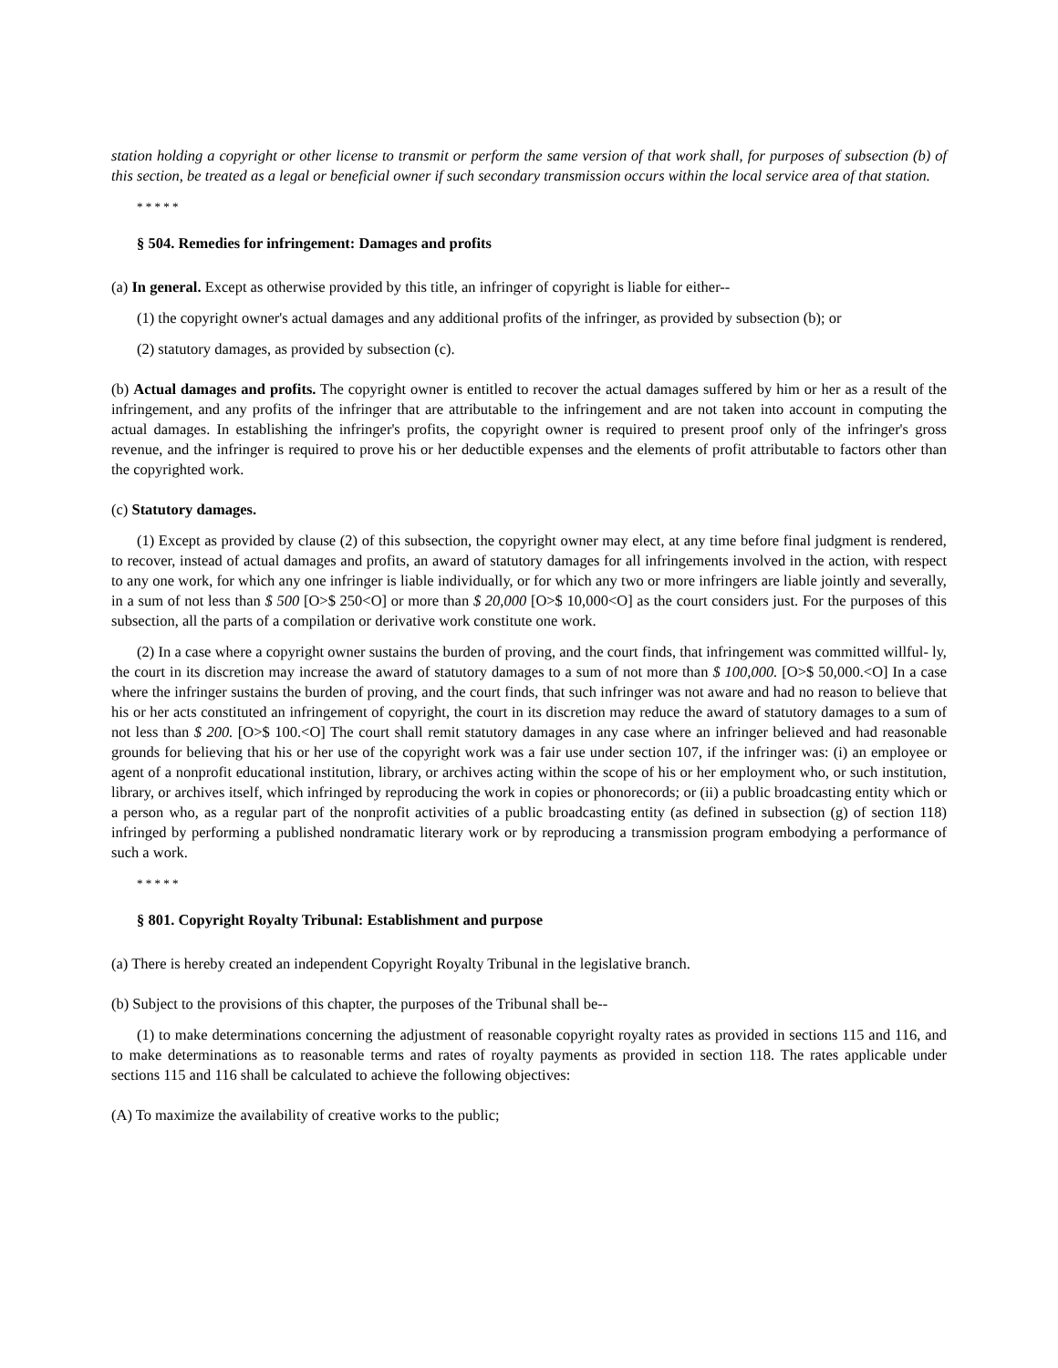station holding a copyright or other license to transmit or perform the same version of that work shall, for purposes of subsection (b) of this section, be treated as a legal or beneficial owner if such secondary transmission occurs within the local service area of that station.
* * * * *
§ 504. Remedies for infringement: Damages and profits
(a) In general. Except as otherwise provided by this title, an infringer of copyright is liable for either--
(1) the copyright owner's actual damages and any additional profits of the infringer, as provided by subsection (b); or
(2) statutory damages, as provided by subsection (c).
(b) Actual damages and profits. The copyright owner is entitled to recover the actual damages suffered by him or her as a result of the infringement, and any profits of the infringer that are attributable to the infringement and are not taken into account in computing the actual damages. In establishing the infringer's profits, the copyright owner is required to present proof only of the infringer's gross revenue, and the infringer is required to prove his or her deductible expenses and the elements of profit attributable to factors other than the copyrighted work.
(c) Statutory damages.
(1) Except as provided by clause (2) of this subsection, the copyright owner may elect, at any time before final judgment is rendered, to recover, instead of actual damages and profits, an award of statutory damages for all infringements involved in the action, with respect to any one work, for which any one infringer is liable individually, or for which any two or more infringers are liable jointly and severally, in a sum of not less than $ 500 [O>$ 250<O] or more than $ 20,000 [O>$ 10,000<O] as the court considers just. For the purposes of this subsection, all the parts of a compilation or derivative work constitute one work.
(2) In a case where a copyright owner sustains the burden of proving, and the court finds, that infringement was committed willful- ly, the court in its discretion may increase the award of statutory damages to a sum of not more than $ 100,000. [O>$ 50,000.<O] In a case where the infringer sustains the burden of proving, and the court finds, that such infringer was not aware and had no reason to believe that his or her acts constituted an infringement of copyright, the court in its discretion may reduce the award of statutory damages to a sum of not less than $ 200. [O>$ 100.<O] The court shall remit statutory damages in any case where an infringer believed and had reasonable grounds for believing that his or her use of the copyright work was a fair use under section 107, if the infringer was: (i) an employee or agent of a nonprofit educational institution, library, or archives acting within the scope of his or her employment who, or such institution, library, or archives itself, which infringed by reproducing the work in copies or phonorecords; or (ii) a public broadcasting entity which or a person who, as a regular part of the nonprofit activities of a public broadcasting entity (as defined in subsection (g) of section 118) infringed by performing a published nondramatic literary work or by reproducing a transmission program embodying a performance of such a work.
* * * * *
§ 801. Copyright Royalty Tribunal: Establishment and purpose
(a) There is hereby created an independent Copyright Royalty Tribunal in the legislative branch.
(b) Subject to the provisions of this chapter, the purposes of the Tribunal shall be--
(1) to make determinations concerning the adjustment of reasonable copyright royalty rates as provided in sections 115 and 116, and to make determinations as to reasonable terms and rates of royalty payments as provided in section 118. The rates applicable under sections 115 and 116 shall be calculated to achieve the following objectives:
(A) To maximize the availability of creative works to the public;